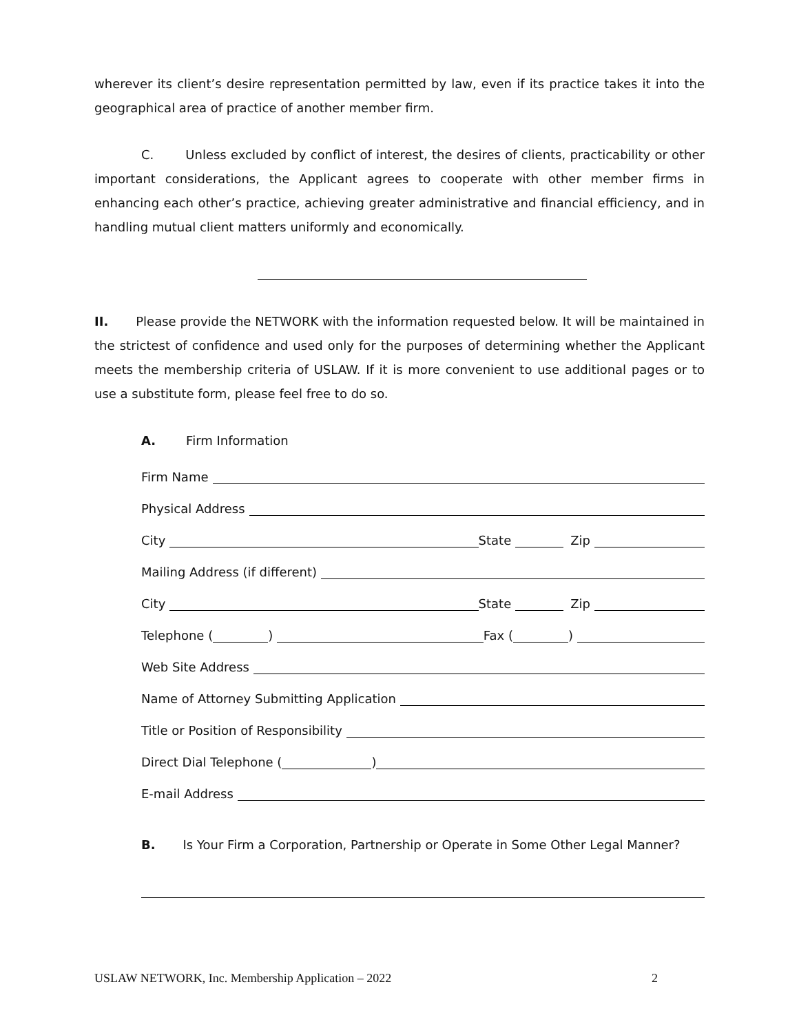wherever its client’s desire representation permitted by law, even if its practice takes it into the geographical area of practice of another member firm.
C. Unless excluded by conflict of interest, the desires of clients, practicability or other important considerations, the Applicant agrees to cooperate with other member firms in enhancing each other’s practice, achieving greater administrative and financial efficiency, and in handling mutual client matters uniformly and economically.
II. Please provide the NETWORK with the information requested below. It will be maintained in the strictest of confidence and used only for the purposes of determining whether the Applicant meets the membership criteria of USLAW. If it is more convenient to use additional pages or to use a substitute form, please feel free to do so.
A. Firm Information
Firm Name
Physical Address
City State Zip
Mailing Address (if different)
City State Zip
Telephone ( ) Fax ( )
Web Site Address
Name of Attorney Submitting Application
Title or Position of Responsibility
Direct Dial Telephone ( )
E-mail Address
B. Is Your Firm a Corporation, Partnership or Operate in Some Other Legal Manner?
USLAW NETWORK, Inc. Membership Application – 2022 2